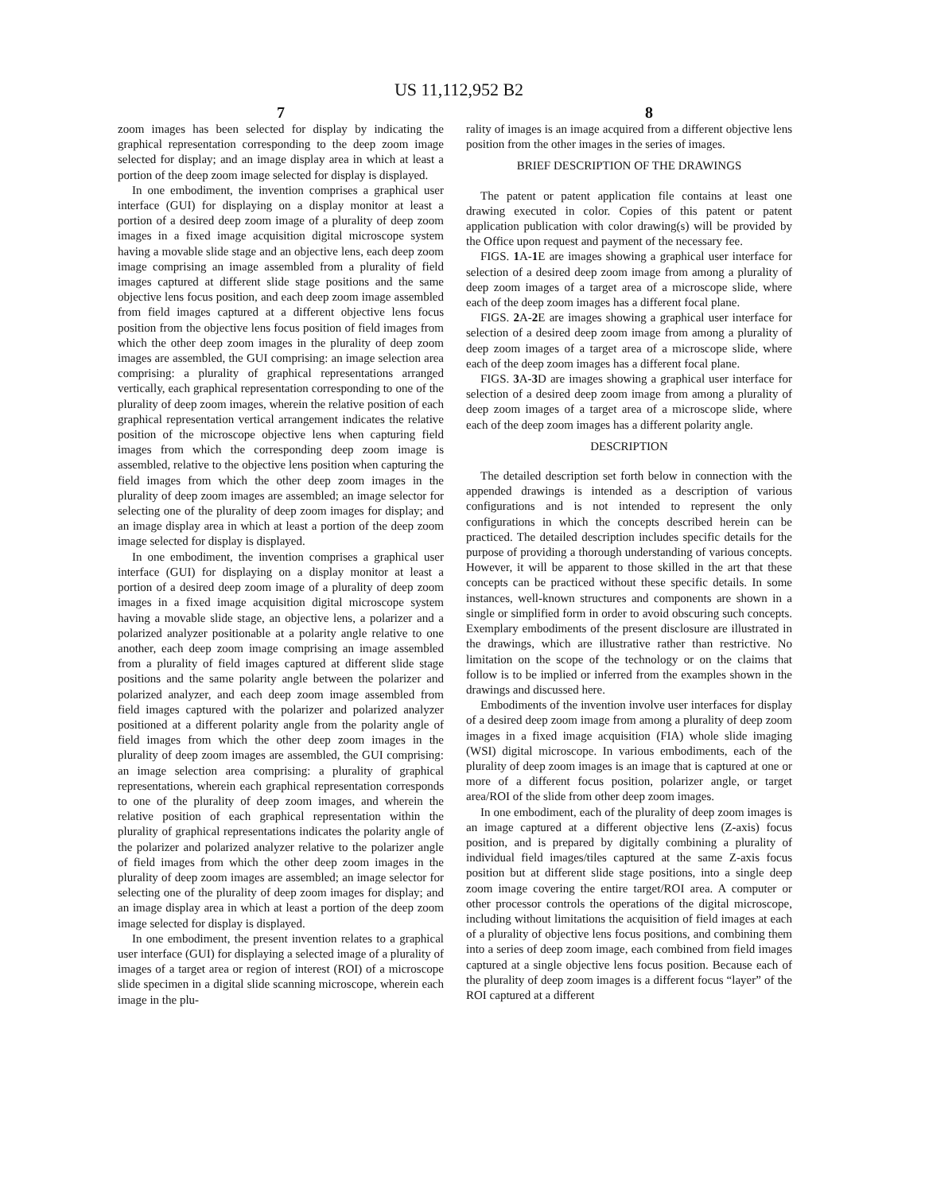US 11,112,952 B2
7 8
zoom images has been selected for display by indicating the graphical representation corresponding to the deep zoom image selected for display; and an image display area in which at least a portion of the deep zoom image selected for display is displayed.
In one embodiment, the invention comprises a graphical user interface (GUI) for displaying on a display monitor at least a portion of a desired deep zoom image of a plurality of deep zoom images in a fixed image acquisition digital microscope system having a movable slide stage and an objective lens, each deep zoom image comprising an image assembled from a plurality of field images captured at different slide stage positions and the same objective lens focus position, and each deep zoom image assembled from field images captured at a different objective lens focus position from the objective lens focus position of field images from which the other deep zoom images in the plurality of deep zoom images are assembled, the GUI comprising: an image selection area comprising: a plurality of graphical representations arranged vertically, each graphical representation corresponding to one of the plurality of deep zoom images, wherein the relative position of each graphical representation vertical arrangement indicates the relative position of the microscope objective lens when capturing field images from which the corresponding deep zoom image is assembled, relative to the objective lens position when capturing the field images from which the other deep zoom images in the plurality of deep zoom images are assembled; an image selector for selecting one of the plurality of deep zoom images for display; and an image display area in which at least a portion of the deep zoom image selected for display is displayed.
In one embodiment, the invention comprises a graphical user interface (GUI) for displaying on a display monitor at least a portion of a desired deep zoom image of a plurality of deep zoom images in a fixed image acquisition digital microscope system having a movable slide stage, an objective lens, a polarizer and a polarized analyzer positionable at a polarity angle relative to one another, each deep zoom image comprising an image assembled from a plurality of field images captured at different slide stage positions and the same polarity angle between the polarizer and polarized analyzer, and each deep zoom image assembled from field images captured with the polarizer and polarized analyzer positioned at a different polarity angle from the polarity angle of field images from which the other deep zoom images in the plurality of deep zoom images are assembled, the GUI comprising: an image selection area comprising: a plurality of graphical representations, wherein each graphical representation corresponds to one of the plurality of deep zoom images, and wherein the relative position of each graphical representation within the plurality of graphical representations indicates the polarity angle of the polarizer and polarized analyzer relative to the polarizer angle of field images from which the other deep zoom images in the plurality of deep zoom images are assembled; an image selector for selecting one of the plurality of deep zoom images for display; and an image display area in which at least a portion of the deep zoom image selected for display is displayed.
In one embodiment, the present invention relates to a graphical user interface (GUI) for displaying a selected image of a plurality of images of a target area or region of interest (ROI) of a microscope slide specimen in a digital slide scanning microscope, wherein each image in the plu-
rality of images is an image acquired from a different objective lens position from the other images in the series of images.
BRIEF DESCRIPTION OF THE DRAWINGS
The patent or patent application file contains at least one drawing executed in color. Copies of this patent or patent application publication with color drawing(s) will be provided by the Office upon request and payment of the necessary fee.
FIGS. 1 A-1 E are images showing a graphical user interface for selection of a desired deep zoom image from among a plurality of deep zoom images of a target area of a microscope slide, where each of the deep zoom images has a different focal plane.
FIGS. 2 A-2 E are images showing a graphical user interface for selection of a desired deep zoom image from among a plurality of deep zoom images of a target area of a microscope slide, where each of the deep zoom images has a different focal plane.
FIGS. 3 A-3 D are images showing a graphical user interface for selection of a desired deep zoom image from among a plurality of deep zoom images of a target area of a microscope slide, where each of the deep zoom images has a different polarity angle.
DESCRIPTION
The detailed description set forth below in connection with the appended drawings is intended as a description of various configurations and is not intended to represent the only configurations in which the concepts described herein can be practiced. The detailed description includes specific details for the purpose of providing a thorough understanding of various concepts. However, it will be apparent to those skilled in the art that these concepts can be practiced without these specific details. In some instances, well-known structures and components are shown in a single or simplified form in order to avoid obscuring such concepts. Exemplary embodiments of the present disclosure are illustrated in the drawings, which are illustrative rather than restrictive. No limitation on the scope of the technology or on the claims that follow is to be implied or inferred from the examples shown in the drawings and discussed here.
Embodiments of the invention involve user interfaces for display of a desired deep zoom image from among a plurality of deep zoom images in a fixed image acquisition (FIA) whole slide imaging (WSI) digital microscope. In various embodiments, each of the plurality of deep zoom images is an image that is captured at one or more of a different focus position, polarizer angle, or target area/ROI of the slide from other deep zoom images.
In one embodiment, each of the plurality of deep zoom images is an image captured at a different objective lens (Z-axis) focus position, and is prepared by digitally combining a plurality of individual field images/tiles captured at the same Z-axis focus position but at different slide stage positions, into a single deep zoom image covering the entire target/ROI area. A computer or other processor controls the operations of the digital microscope, including without limitations the acquisition of field images at each of a plurality of objective lens focus positions, and combining them into a series of deep zoom image, each combined from field images captured at a single objective lens focus position. Because each of the plurality of deep zoom images is a different focus “layer” of the ROI captured at a different